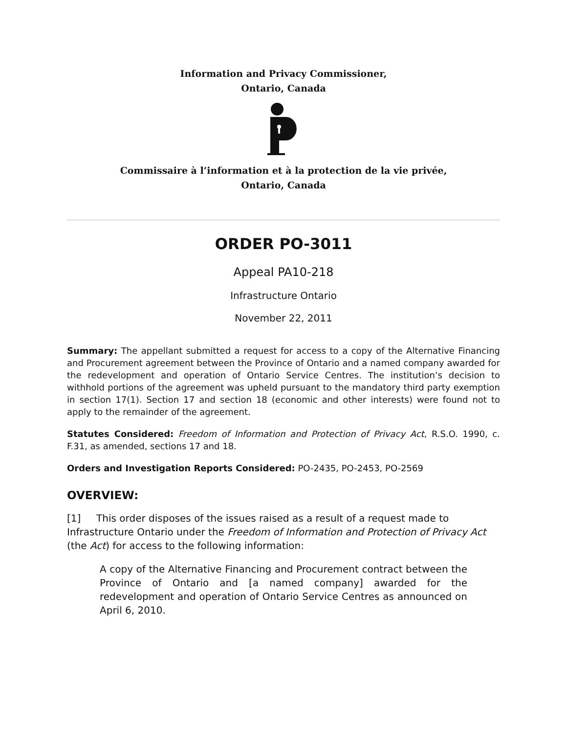Information and Privacy Commissioner,
Ontario, Canada
Commissaire à l’information et à la protection de la vie privée,
Ontario, Canada
ORDER PO-3011
Appeal PA10-218
Infrastructure Ontario
November 22, 2011
Summary: The appellant submitted a request for access to a copy of the Alternative Financing and Procurement agreement between the Province of Ontario and a named company awarded for the redevelopment and operation of Ontario Service Centres. The institution’s decision to withhold portions of the agreement was upheld pursuant to the mandatory third party exemption in section 17(1). Section 17 and section 18 (economic and other interests) were found not to apply to the remainder of the agreement.
Statutes Considered: Freedom of Information and Protection of Privacy Act, R.S.O. 1990, c. F.31, as amended, sections 17 and 18.
Orders and Investigation Reports Considered: PO-2435, PO-2453, PO-2569
OVERVIEW:
[1] This order disposes of the issues raised as a result of a request made to Infrastructure Ontario under the Freedom of Information and Protection of Privacy Act (the Act) for access to the following information:
A copy of the Alternative Financing and Procurement contract between the Province of Ontario and [a named company] awarded for the redevelopment and operation of Ontario Service Centres as announced on April 6, 2010.